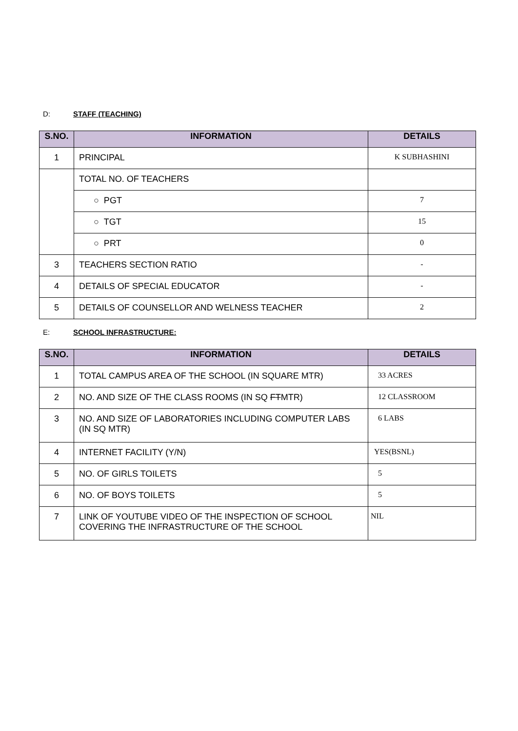D: STAFF (TEACHING)
| S.NO. | INFORMATION | DETAILS |
| --- | --- | --- |
| 1 | PRINCIPAL | K SUBHASHINI |
| | TOTAL NO. OF TEACHERS | |
| | ○ PGT | 7 |
| | ○ TGT | 15 |
| | ○ PRT | 0 |
| 3 | TEACHERS SECTION RATIO | - |
| 4 | DETAILS OF SPECIAL EDUCATOR | - |
| 5 | DETAILS OF COUNSELLOR AND WELNESS TEACHER | 2 |
E: SCHOOL INFRASTRUCTURE:
| S.NO. | INFORMATION | DETAILS |
| --- | --- | --- |
| 1 | TOTAL CAMPUS AREA OF THE SCHOOL (IN SQUARE MTR) | 33 ACRES |
| 2 | NO. AND SIZE OF THE CLASS ROOMS (IN SQ FT MTR) | 12 CLASSROOM |
| 3 | NO. AND SIZE OF LABORATORIES INCLUDING COMPUTER LABS (IN SQ MTR) | 6 LABS |
| 4 | INTERNET FACILITY (Y/N) | YES(BSNL) |
| 5 | NO. OF GIRLS TOILETS | 5 |
| 6 | NO. OF BOYS TOILETS | 5 |
| 7 | LINK OF YOUTUBE VIDEO OF THE INSPECTION OF SCHOOL COVERING THE INFRASTRUCTURE OF THE SCHOOL | NIL |